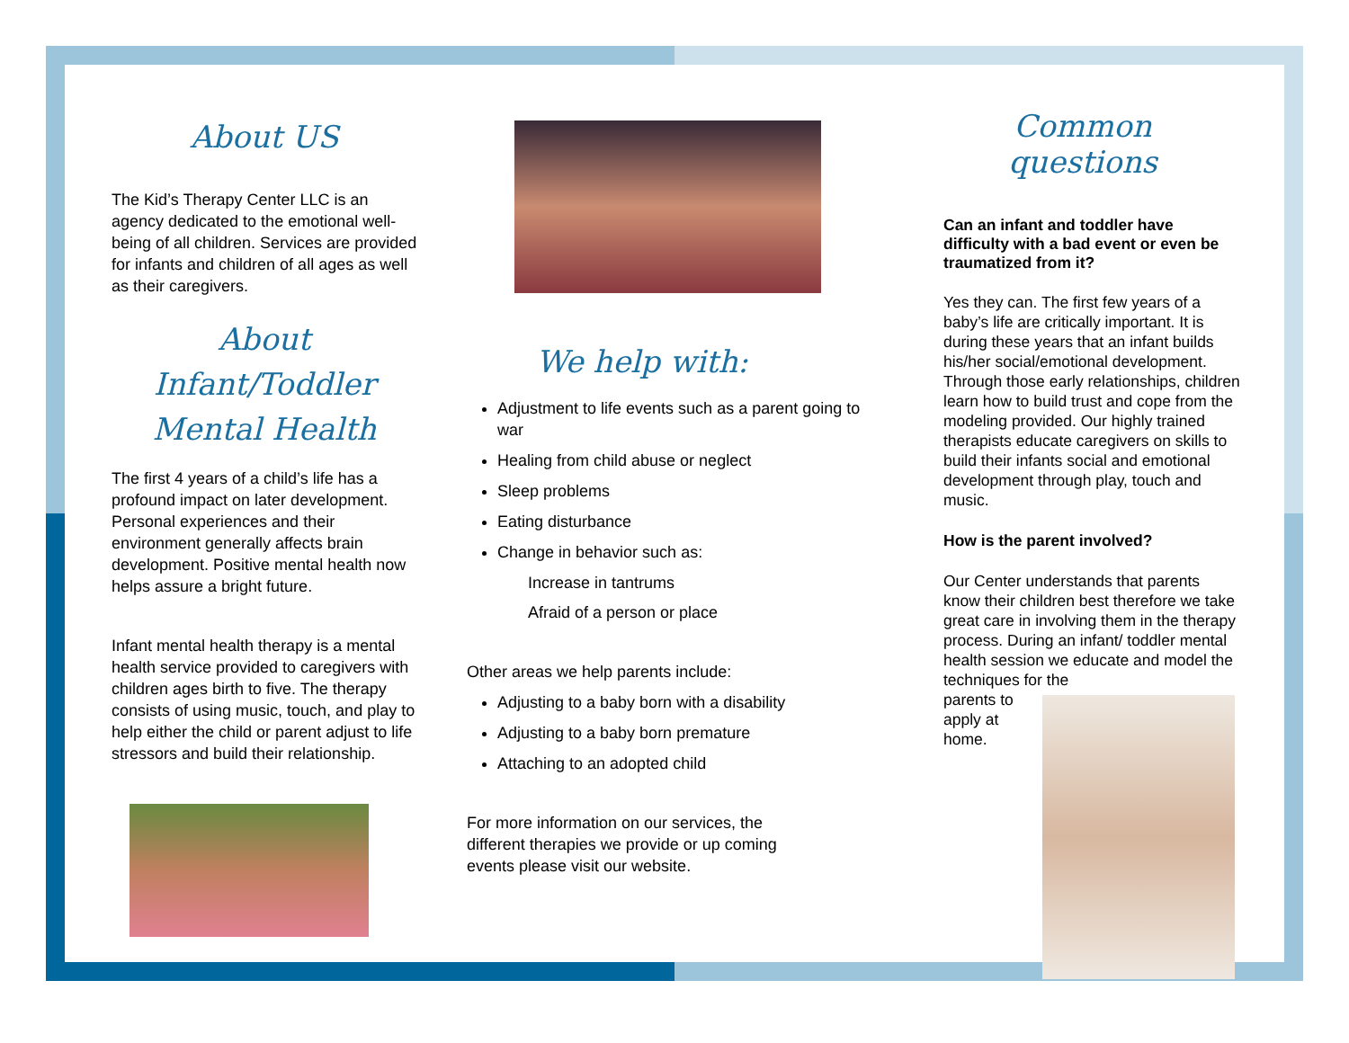About US
The Kid’s Therapy Center LLC is an agency dedicated to the emotional well-being of all children. Services are provided for infants and children of all ages as well as their caregivers.
About Infant/Toddler Mental Health
The first 4 years of a child’s life has a profound impact on later development. Personal experiences and their environment generally affects brain development. Positive mental health now helps assure a bright future.
Infant mental health therapy is a mental health service provided to caregivers with children ages birth to five. The therapy consists of using music, touch, and play to help either the child or parent adjust to life stressors and build their relationship.
We help with:
Adjustment to life events such as a parent going to war
Healing from child abuse or neglect
Sleep problems
Eating disturbance
Change in behavior such as:
Increase in tantrums
Afraid of a person or place
Other areas we help parents include:
Adjusting to a baby born with a disability
Adjusting to a baby born premature
Attaching to an adopted child
For more information on our services, the different therapies we provide or up coming events please visit our website.
Common questions
Can an infant and toddler have difficulty with a bad event or even be traumatized from it?
Yes they can. The first few years of a baby’s life are critically important. It is during these years that an infant builds his/her social/emotional development. Through those early relationships, children learn how to build trust and cope from the modeling provided. Our highly trained therapists educate caregivers on skills to build their infants social and emotional development through play, touch and music.
How is the parent involved?
Our Center understands that parents know their children best therefore we take great care in involving them in the therapy process. During an infant/ toddler mental health session we educate and model the techniques for the
parents to apply at home.